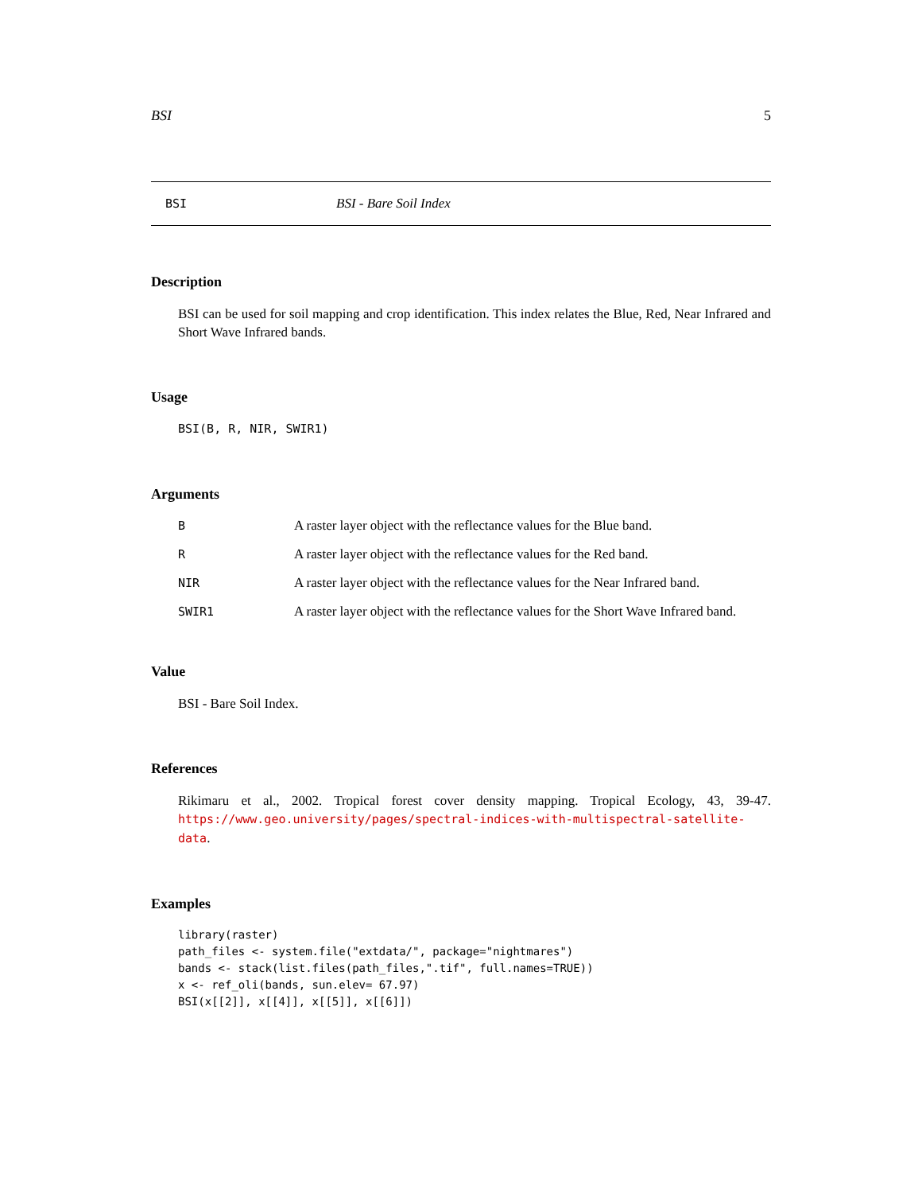BSI 5
BSI BSI - Bare Soil Index
Description
BSI can be used for soil mapping and crop identification. This index relates the Blue, Red, Near Infrared and Short Wave Infrared bands.
Usage
BSI(B, R, NIR, SWIR1)
Arguments
| B | A raster layer object with the reflectance values for the Blue band. |
| R | A raster layer object with the reflectance values for the Red band. |
| NIR | A raster layer object with the reflectance values for the Near Infrared band. |
| SWIR1 | A raster layer object with the reflectance values for the Short Wave Infrared band. |
Value
BSI - Bare Soil Index.
References
Rikimaru et al., 2002. Tropical forest cover density mapping. Tropical Ecology, 43, 39-47. https://www.geo.university/pages/spectral-indices-with-multispectral-satellite-data.
Examples
library(raster)
path_files <- system.file("extdata/", package="nightmares")
bands <- stack(list.files(path_files,".tif", full.names=TRUE))
x <- ref_oli(bands, sun.elev= 67.97)
BSI(x[[2]], x[[4]], x[[5]], x[[6]])